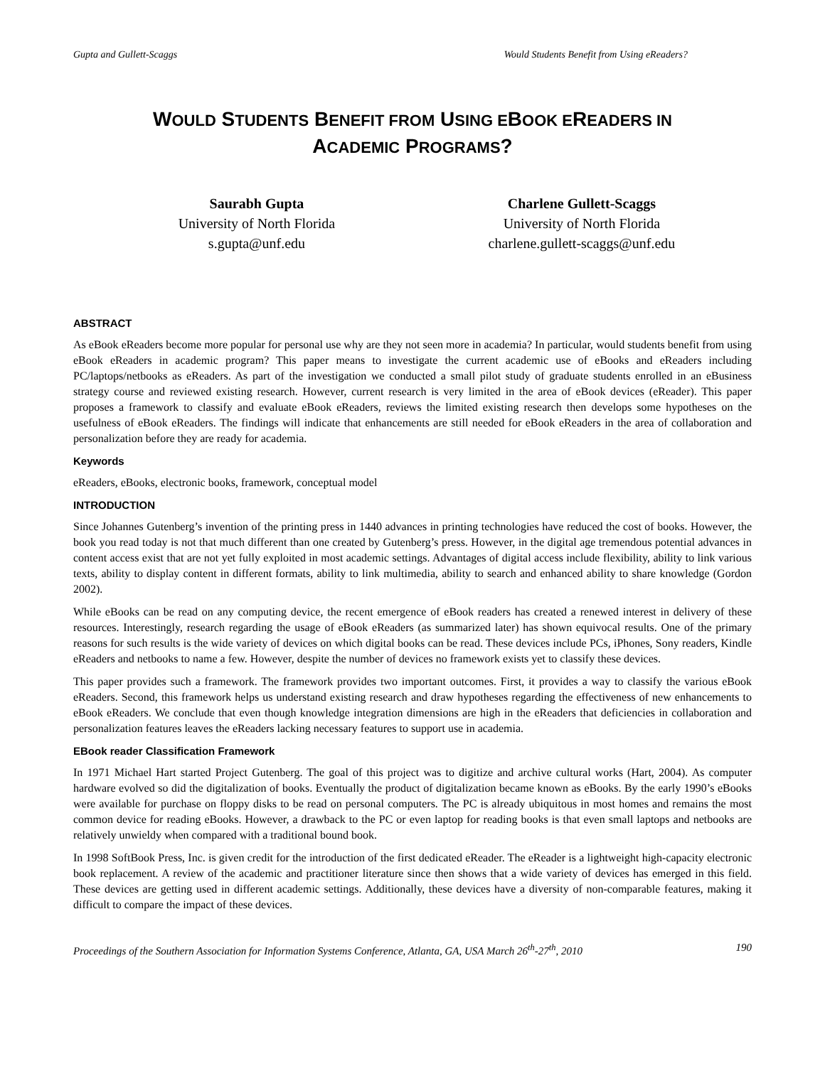Gupta and Gullett-Scaggs Would Students Benefit from Using eReaders?
WOULD STUDENTS BENEFIT FROM USING EBOOK EREADERS IN
ACADEMIC PROGRAMS?
Saurabh Gupta
University of North Florida
s.gupta@unf.edu
Charlene Gullett-Scaggs
University of North Florida
charlene.gullett-scaggs@unf.edu
ABSTRACT
As eBook eReaders become more popular for personal use why are they not seen more in academia? In particular, would students benefit from using eBook eReaders in academic program? This paper means to investigate the current academic use of eBooks and eReaders including PC/laptops/netbooks as eReaders. As part of the investigation we conducted a small pilot study of graduate students enrolled in an eBusiness strategy course and reviewed existing research. However, current research is very limited in the area of eBook devices (eReader). This paper proposes a framework to classify and evaluate eBook eReaders, reviews the limited existing research then develops some hypotheses on the usefulness of eBook eReaders. The findings will indicate that enhancements are still needed for eBook eReaders in the area of collaboration and personalization before they are ready for academia.
Keywords
eReaders, eBooks, electronic books, framework, conceptual model
INTRODUCTION
Since Johannes Gutenberg’s invention of the printing press in 1440 advances in printing technologies have reduced the cost of books. However, the book you read today is not that much different than one created by Gutenberg’s press. However, in the digital age tremendous potential advances in content access exist that are not yet fully exploited in most academic settings. Advantages of digital access include flexibility, ability to link various texts, ability to display content in different formats, ability to link multimedia, ability to search and enhanced ability to share knowledge (Gordon 2002).
While eBooks can be read on any computing device, the recent emergence of eBook readers has created a renewed interest in delivery of these resources. Interestingly, research regarding the usage of eBook eReaders (as summarized later) has shown equivocal results. One of the primary reasons for such results is the wide variety of devices on which digital books can be read. These devices include PCs, iPhones, Sony readers, Kindle eReaders and netbooks to name a few. However, despite the number of devices no framework exists yet to classify these devices.
This paper provides such a framework. The framework provides two important outcomes. First, it provides a way to classify the various eBook eReaders. Second, this framework helps us understand existing research and draw hypotheses regarding the effectiveness of new enhancements to eBook eReaders. We conclude that even though knowledge integration dimensions are high in the eReaders that deficiencies in collaboration and personalization features leaves the eReaders lacking necessary features to support use in academia.
EBook reader Classification Framework
In 1971 Michael Hart started Project Gutenberg. The goal of this project was to digitize and archive cultural works (Hart, 2004). As computer hardware evolved so did the digitalization of books. Eventually the product of digitalization became known as eBooks. By the early 1990’s eBooks were available for purchase on floppy disks to be read on personal computers. The PC is already ubiquitous in most homes and remains the most common device for reading eBooks. However, a drawback to the PC or even laptop for reading books is that even small laptops and netbooks are relatively unwieldy when compared with a traditional bound book.
In 1998 SoftBook Press, Inc. is given credit for the introduction of the first dedicated eReader. The eReader is a lightweight high-capacity electronic book replacement. A review of the academic and practitioner literature since then shows that a wide variety of devices has emerged in this field. These devices are getting used in different academic settings. Additionally, these devices have a diversity of non-comparable features, making it difficult to compare the impact of these devices.
Proceedings of the Southern Association for Information Systems Conference, Atlanta, GA, USA March 26<sup>th</sup>-27<sup>th</sup>, 2010 190